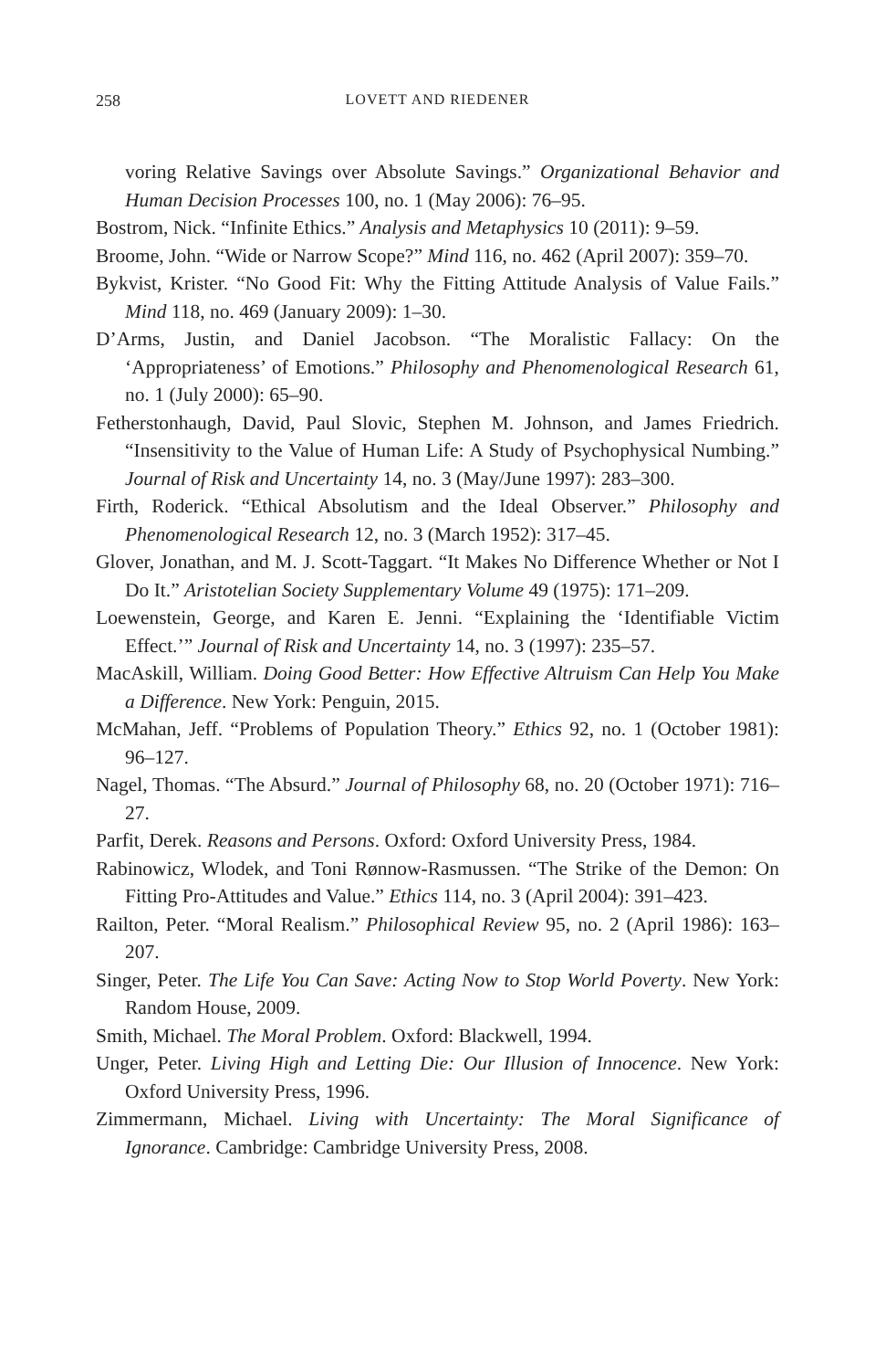258 LOVETT AND RIEDENER
voring Relative Savings over Absolute Savings.” Organizational Behavior and Human Decision Processes 100, no. 1 (May 2006): 76–95.
Bostrom, Nick. “Infinite Ethics.” Analysis and Metaphysics 10 (2011): 9–59.
Broome, John. “Wide or Narrow Scope?” Mind 116, no. 462 (April 2007): 359–70.
Bykvist, Krister. “No Good Fit: Why the Fitting Attitude Analysis of Value Fails.” Mind 118, no. 469 (January 2009): 1–30.
D’Arms, Justin, and Daniel Jacobson. “The Moralistic Fallacy: On the ‘Appropriateness’ of Emotions.” Philosophy and Phenomenological Research 61, no. 1 (July 2000): 65–90.
Fetherstonhaugh, David, Paul Slovic, Stephen M. Johnson, and James Friedrich. “Insensitivity to the Value of Human Life: A Study of Psychophysical Numbing.” Journal of Risk and Uncertainty 14, no. 3 (May/June 1997): 283–300.
Firth, Roderick. “Ethical Absolutism and the Ideal Observer.” Philosophy and Phenomenological Research 12, no. 3 (March 1952): 317–45.
Glover, Jonathan, and M. J. Scott-Taggart. “It Makes No Difference Whether or Not I Do It.” Aristotelian Society Supplementary Volume 49 (1975): 171–209.
Loewenstein, George, and Karen E. Jenni. “Explaining the ‘Identifiable Victim Effect.’” Journal of Risk and Uncertainty 14, no. 3 (1997): 235–57.
MacAskill, William. Doing Good Better: How Effective Altruism Can Help You Make a Difference. New York: Penguin, 2015.
McMahan, Jeff. “Problems of Population Theory.” Ethics 92, no. 1 (October 1981): 96–127.
Nagel, Thomas. “The Absurd.” Journal of Philosophy 68, no. 20 (October 1971): 716–27.
Parfit, Derek. Reasons and Persons. Oxford: Oxford University Press, 1984.
Rabinowicz, Wlodek, and Toni Rønnow-Rasmussen. “The Strike of the Demon: On Fitting Pro-Attitudes and Value.” Ethics 114, no. 3 (April 2004): 391–423.
Railton, Peter. “Moral Realism.” Philosophical Review 95, no. 2 (April 1986): 163–207.
Singer, Peter. The Life You Can Save: Acting Now to Stop World Poverty. New York: Random House, 2009.
Smith, Michael. The Moral Problem. Oxford: Blackwell, 1994.
Unger, Peter. Living High and Letting Die: Our Illusion of Innocence. New York: Oxford University Press, 1996.
Zimmermann, Michael. Living with Uncertainty: The Moral Significance of Ignorance. Cambridge: Cambridge University Press, 2008.